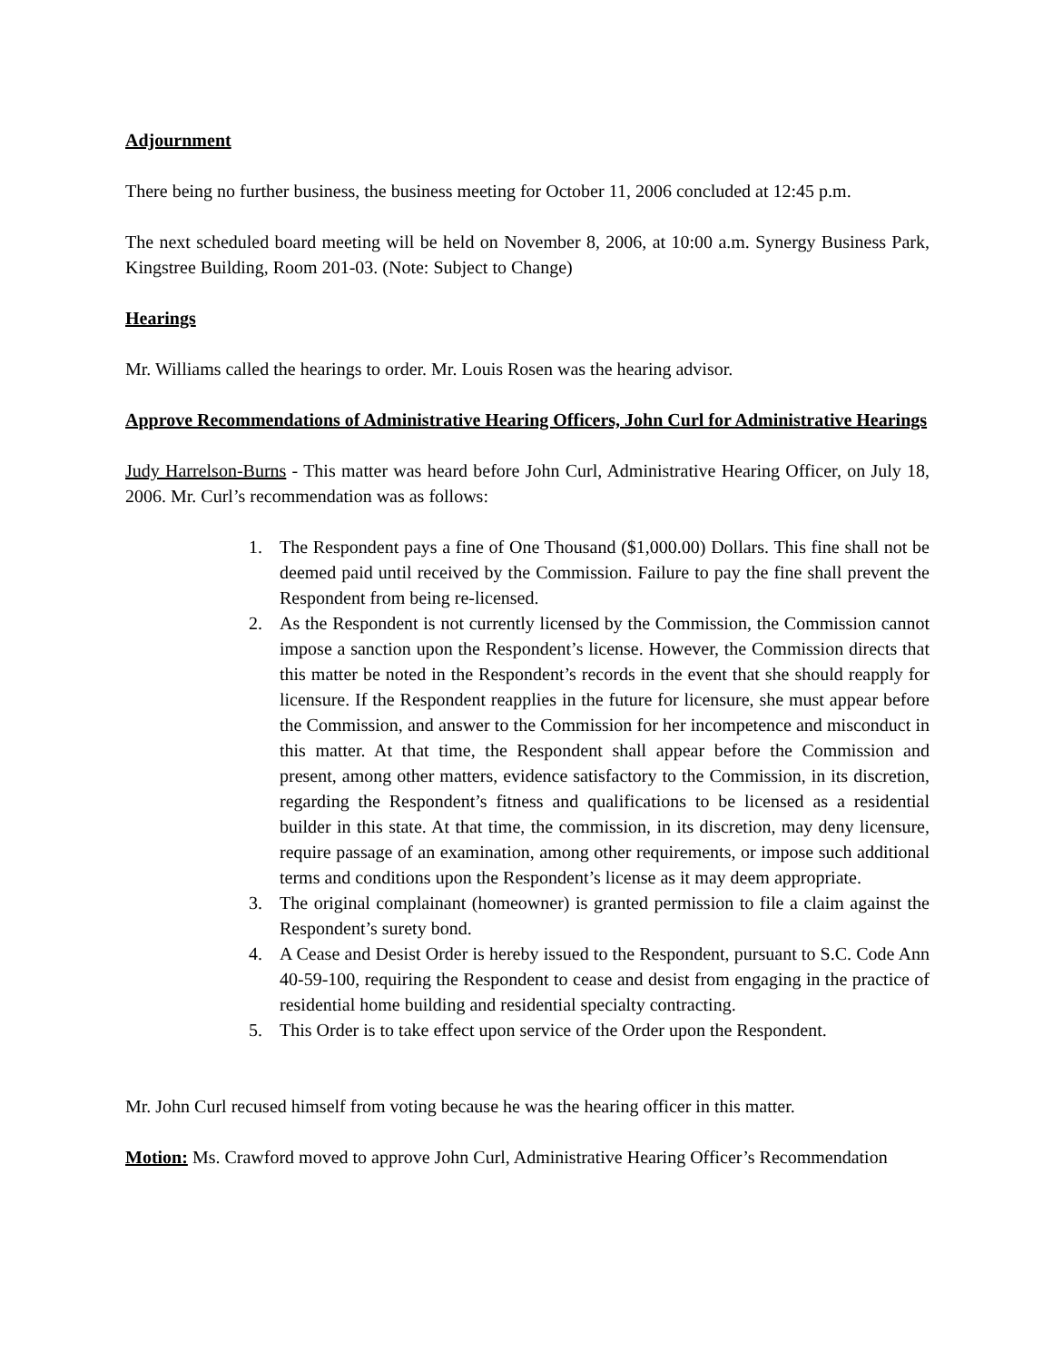Adjournment
There being no further business, the business meeting for October 11, 2006 concluded at 12:45 p.m.
The next scheduled board meeting will be held on November 8, 2006, at 10:00 a.m. Synergy Business Park, Kingstree Building, Room 201-03. (Note: Subject to Change)
Hearings
Mr. Williams called the hearings to order. Mr. Louis Rosen was the hearing advisor.
Approve Recommendations of Administrative Hearing Officers, John Curl for Administrative Hearings
Judy Harrelson-Burns - This matter was heard before John Curl, Administrative Hearing Officer, on July 18, 2006. Mr. Curl’s recommendation was as follows:
1. The Respondent pays a fine of One Thousand ($1,000.00) Dollars. This fine shall not be deemed paid until received by the Commission. Failure to pay the fine shall prevent the Respondent from being re-licensed.
2. As the Respondent is not currently licensed by the Commission, the Commission cannot impose a sanction upon the Respondent’s license. However, the Commission directs that this matter be noted in the Respondent’s records in the event that she should reapply for licensure. If the Respondent reapplies in the future for licensure, she must appear before the Commission, and answer to the Commission for her incompetence and misconduct in this matter. At that time, the Respondent shall appear before the Commission and present, among other matters, evidence satisfactory to the Commission, in its discretion, regarding the Respondent’s fitness and qualifications to be licensed as a residential builder in this state. At that time, the commission, in its discretion, may deny licensure, require passage of an examination, among other requirements, or impose such additional terms and conditions upon the Respondent’s license as it may deem appropriate.
3. The original complainant (homeowner) is granted permission to file a claim against the Respondent’s surety bond.
4. A Cease and Desist Order is hereby issued to the Respondent, pursuant to S.C. Code Ann 40-59-100, requiring the Respondent to cease and desist from engaging in the practice of residential home building and residential specialty contracting.
5. This Order is to take effect upon service of the Order upon the Respondent.
Mr. John Curl recused himself from voting because he was the hearing officer in this matter.
Motion: Ms. Crawford moved to approve John Curl, Administrative Hearing Officer’s Recommendation